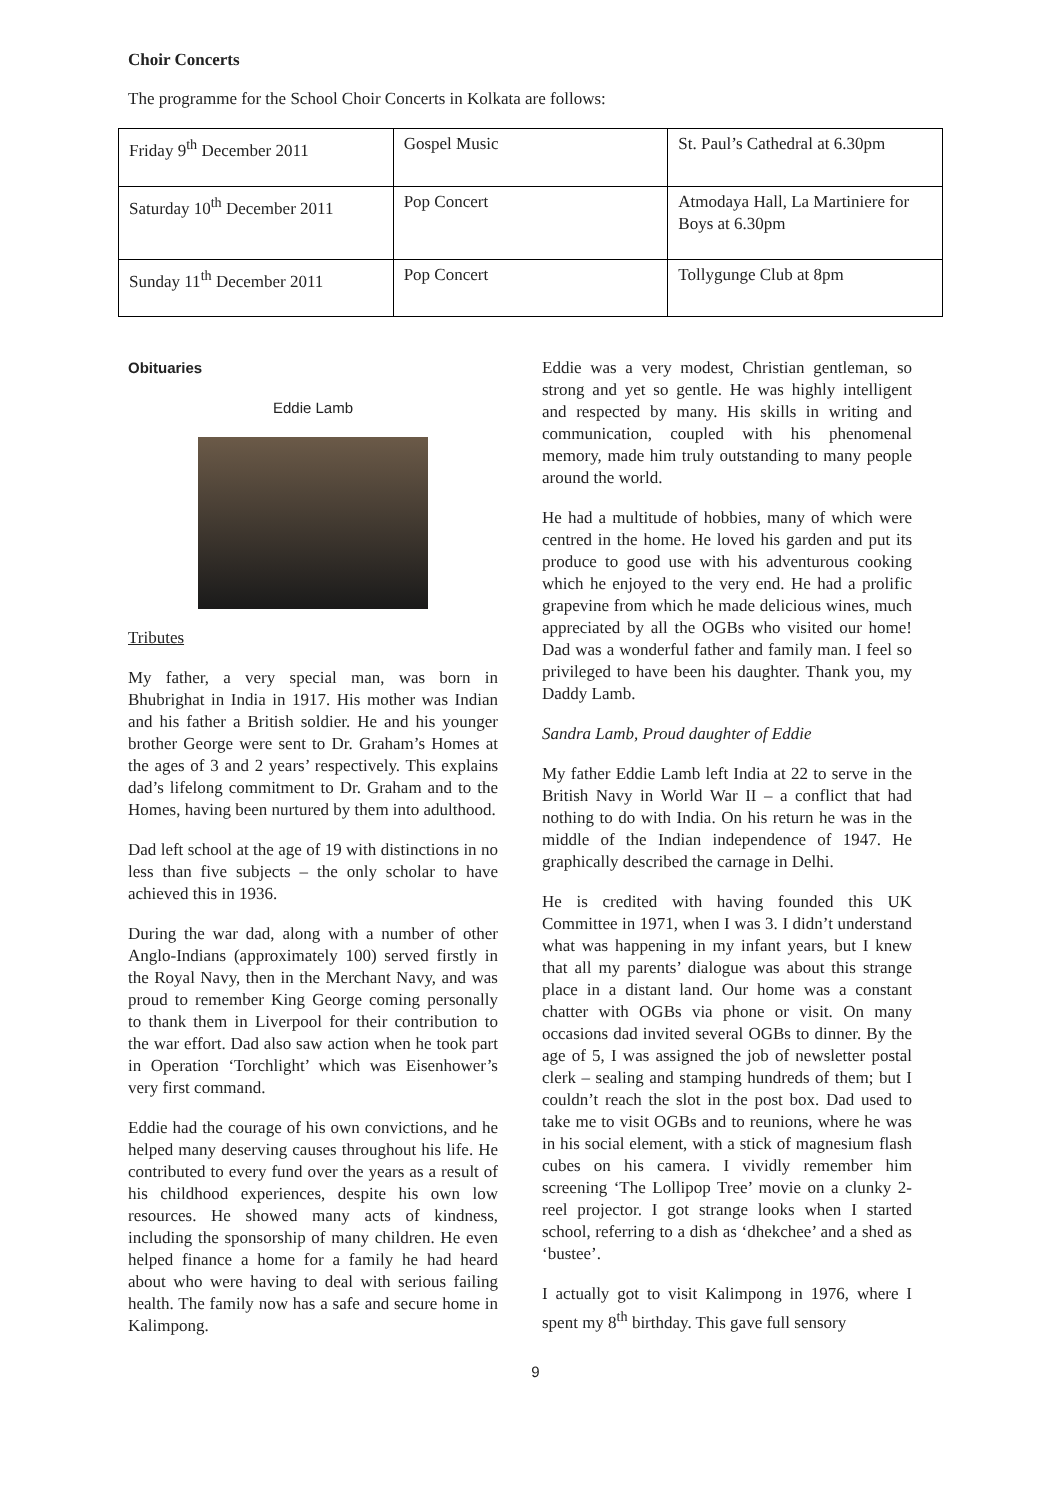Choir Concerts
The programme for the School Choir Concerts in Kolkata are follows:
| Friday 9<sup>th</sup> December 2011 | Gospel Music | St. Paul’s Cathedral at 6.30pm |
| Saturday 10<sup>th</sup> December 2011 | Pop Concert | Atmodaya Hall, La Martiniere for Boys at 6.30pm |
| Sunday 11<sup>th</sup> December 2011 | Pop Concert | Tollygunge Club at 8pm |
Obituaries
Eddie Lamb
Tributes
My father, a very special man, was born in Bhubrighat in India in 1917. His mother was Indian and his father a British soldier. He and his younger brother George were sent to Dr. Graham’s Homes at the ages of 3 and 2 years’ respectively. This explains dad’s lifelong commitment to Dr. Graham and to the Homes, having been nurtured by them into adulthood.
Dad left school at the age of 19 with distinctions in no less than five subjects – the only scholar to have achieved this in 1936.
During the war dad, along with a number of other Anglo-Indians (approximately 100) served firstly in the Royal Navy, then in the Merchant Navy, and was proud to remember King George coming personally to thank them in Liverpool for their contribution to the war effort. Dad also saw action when he took part in Operation ‘Torchlight’ which was Eisenhower’s very first command.
Eddie had the courage of his own convictions, and he helped many deserving causes throughout his life. He contributed to every fund over the years as a result of his childhood experiences, despite his own low resources. He showed many acts of kindness, including the sponsorship of many children. He even helped finance a home for a family he had heard about who were having to deal with serious failing health. The family now has a safe and secure home in Kalimpong.
Eddie was a very modest, Christian gentleman, so strong and yet so gentle. He was highly intelligent and respected by many. His skills in writing and communication, coupled with his phenomenal memory, made him truly outstanding to many people around the world.
He had a multitude of hobbies, many of which were centred in the home. He loved his garden and put its produce to good use with his adventurous cooking which he enjoyed to the very end. He had a prolific grapevine from which he made delicious wines, much appreciated by all the OGBs who visited our home! Dad was a wonderful father and family man. I feel so privileged to have been his daughter. Thank you, my Daddy Lamb.
Sandra Lamb, Proud daughter of Eddie
My father Eddie Lamb left India at 22 to serve in the British Navy in World War II – a conflict that had nothing to do with India. On his return he was in the middle of the Indian independence of 1947. He graphically described the carnage in Delhi.
He is credited with having founded this UK Committee in 1971, when I was 3. I didn’t understand what was happening in my infant years, but I knew that all my parents’ dialogue was about this strange place in a distant land. Our home was a constant chatter with OGBs via phone or visit. On many occasions dad invited several OGBs to dinner. By the age of 5, I was assigned the job of newsletter postal clerk – sealing and stamping hundreds of them; but I couldn’t reach the slot in the post box. Dad used to take me to visit OGBs and to reunions, where he was in his social element, with a stick of magnesium flash cubes on his camera. I vividly remember him screening ‘The Lollipop Tree’ movie on a clunky 2-reel projector. I got strange looks when I started school, referring to a dish as ‘dhekchee’ and a shed as ‘bustee’.
I actually got to visit Kalimpong in 1976, where I spent my 8<sup>th</sup> birthday. This gave full sensory
9